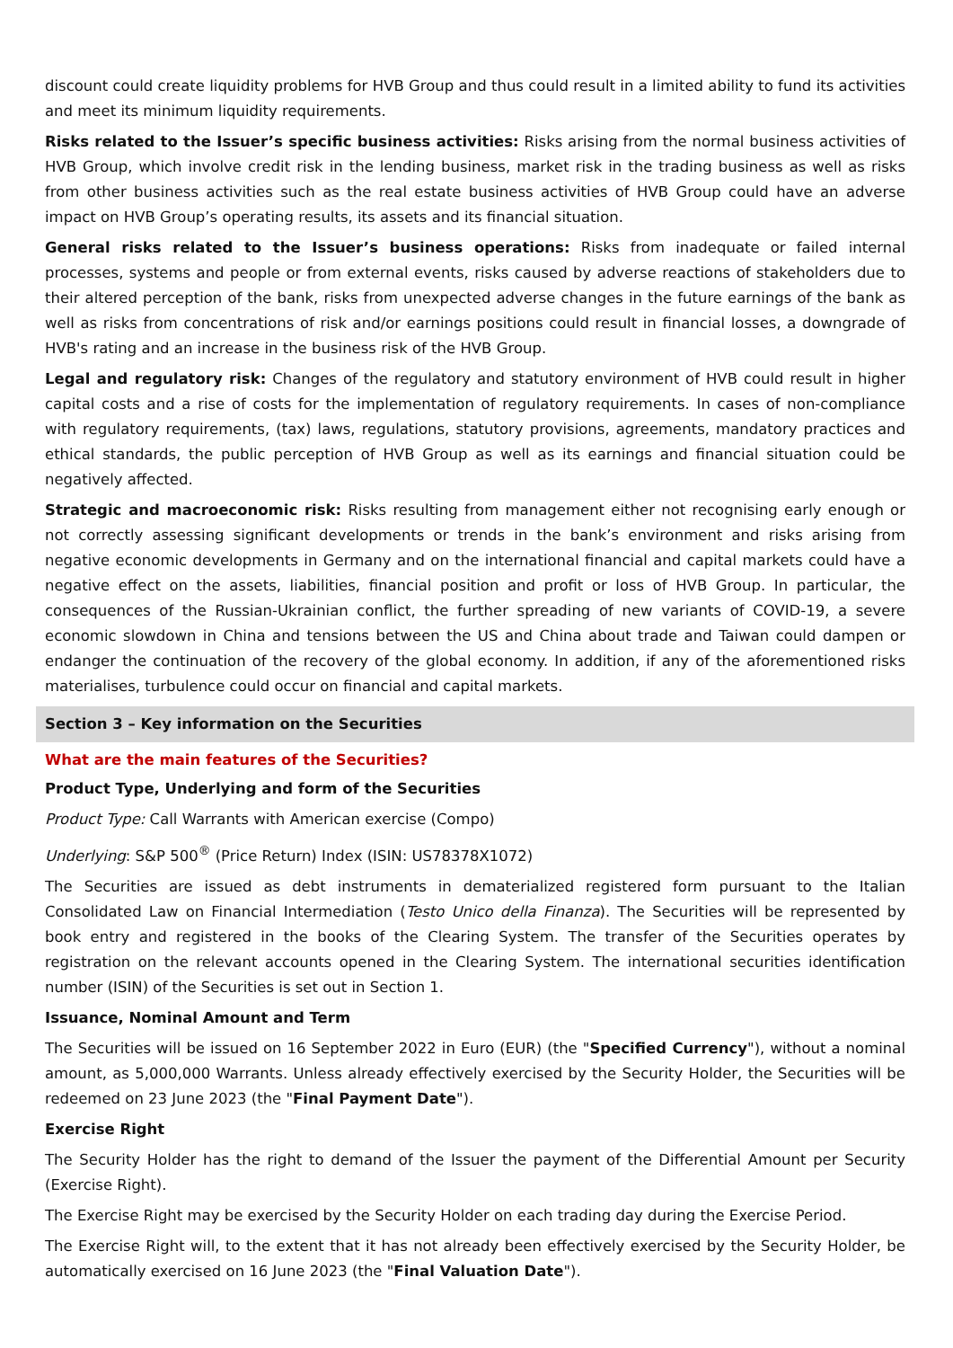discount could create liquidity problems for HVB Group and thus could result in a limited ability to fund its activities and meet its minimum liquidity requirements.
Risks related to the Issuer’s specific business activities: Risks arising from the normal business activities of HVB Group, which involve credit risk in the lending business, market risk in the trading business as well as risks from other business activities such as the real estate business activities of HVB Group could have an adverse impact on HVB Group’s operating results, its assets and its financial situation.
General risks related to the Issuer’s business operations: Risks from inadequate or failed internal processes, systems and people or from external events, risks caused by adverse reactions of stakeholders due to their altered perception of the bank, risks from unexpected adverse changes in the future earnings of the bank as well as risks from concentrations of risk and/or earnings positions could result in financial losses, a downgrade of HVB's rating and an increase in the business risk of the HVB Group.
Legal and regulatory risk: Changes of the regulatory and statutory environment of HVB could result in higher capital costs and a rise of costs for the implementation of regulatory requirements. In cases of non-compliance with regulatory requirements, (tax) laws, regulations, statutory provisions, agreements, mandatory practices and ethical standards, the public perception of HVB Group as well as its earnings and financial situation could be negatively affected.
Strategic and macroeconomic risk: Risks resulting from management either not recognising early enough or not correctly assessing significant developments or trends in the bank’s environment and risks arising from negative economic developments in Germany and on the international financial and capital markets could have a negative effect on the assets, liabilities, financial position and profit or loss of HVB Group. In particular, the consequences of the Russian-Ukrainian conflict, the further spreading of new variants of COVID-19, a severe economic slowdown in China and tensions between the US and China about trade and Taiwan could dampen or endanger the continuation of the recovery of the global economy. In addition, if any of the aforementioned risks materialises, turbulence could occur on financial and capital markets.
Section 3 – Key information on the Securities
What are the main features of the Securities?
Product Type, Underlying and form of the Securities
Product Type: Call Warrants with American exercise (Compo)
Underlying: S&P 500<sup>®</sup> (Price Return) Index (ISIN: US78378X1072)
The Securities are issued as debt instruments in dematerialized registered form pursuant to the Italian Consolidated Law on Financial Intermediation (Testo Unico della Finanza). The Securities will be represented by book entry and registered in the books of the Clearing System. The transfer of the Securities operates by registration on the relevant accounts opened in the Clearing System. The international securities identification number (ISIN) of the Securities is set out in Section 1.
Issuance, Nominal Amount and Term
The Securities will be issued on 16 September 2022 in Euro (EUR) (the "Specified Currency"), without a nominal amount, as 5,000,000 Warrants. Unless already effectively exercised by the Security Holder, the Securities will be redeemed on 23 June 2023 (the "Final Payment Date").
Exercise Right
The Security Holder has the right to demand of the Issuer the payment of the Differential Amount per Security (Exercise Right).
The Exercise Right may be exercised by the Security Holder on each trading day during the Exercise Period.
The Exercise Right will, to the extent that it has not already been effectively exercised by the Security Holder, be automatically exercised on 16 June 2023 (the "Final Valuation Date").